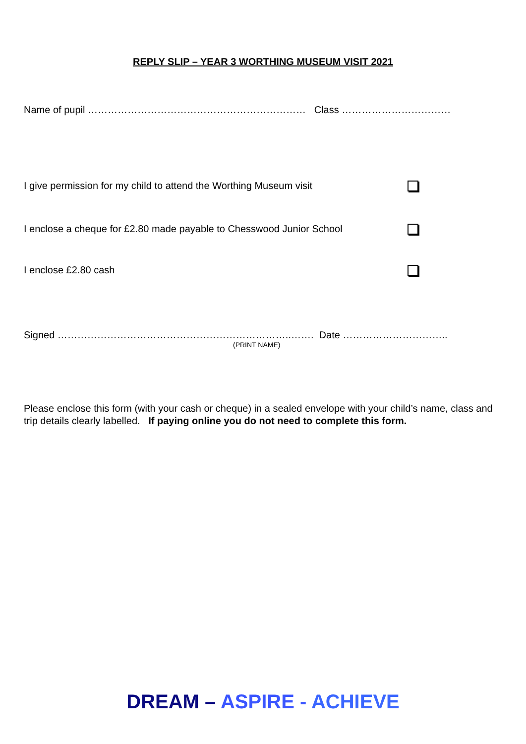REPLY SLIP – YEAR 3 WORTHING MUSEUM VISIT 2021
Name of pupil ………………………………………………………… Class ……………………………
I give permission for my child to attend the Worthing Museum visit
I enclose a cheque for £2.80 made payable to Chesswood Junior School
I enclose £2.80 cash
Signed ……………………………………………………………..……. Date …………………………..
(PRINT NAME)
Please enclose this form (with your cash or cheque) in a sealed envelope with your child’s name, class and trip details clearly labelled. If paying online you do not need to complete this form.
DREAM – ASPIRE - ACHIEVE